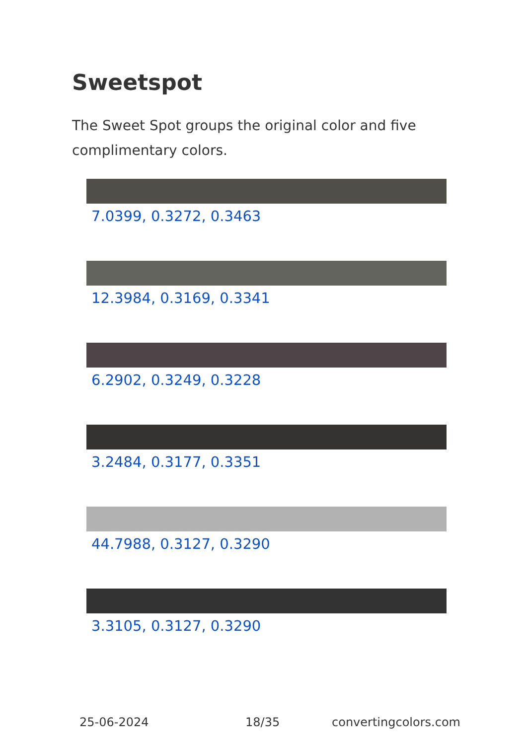Sweetspot
The Sweet Spot groups the original color and five complimentary colors.
7.0399, 0.3272, 0.3463
12.3984, 0.3169, 0.3341
6.2902, 0.3249, 0.3228
3.2484, 0.3177, 0.3351
44.7988, 0.3127, 0.3290
3.3105, 0.3127, 0.3290
25-06-2024 18/35 convertingcolors.com